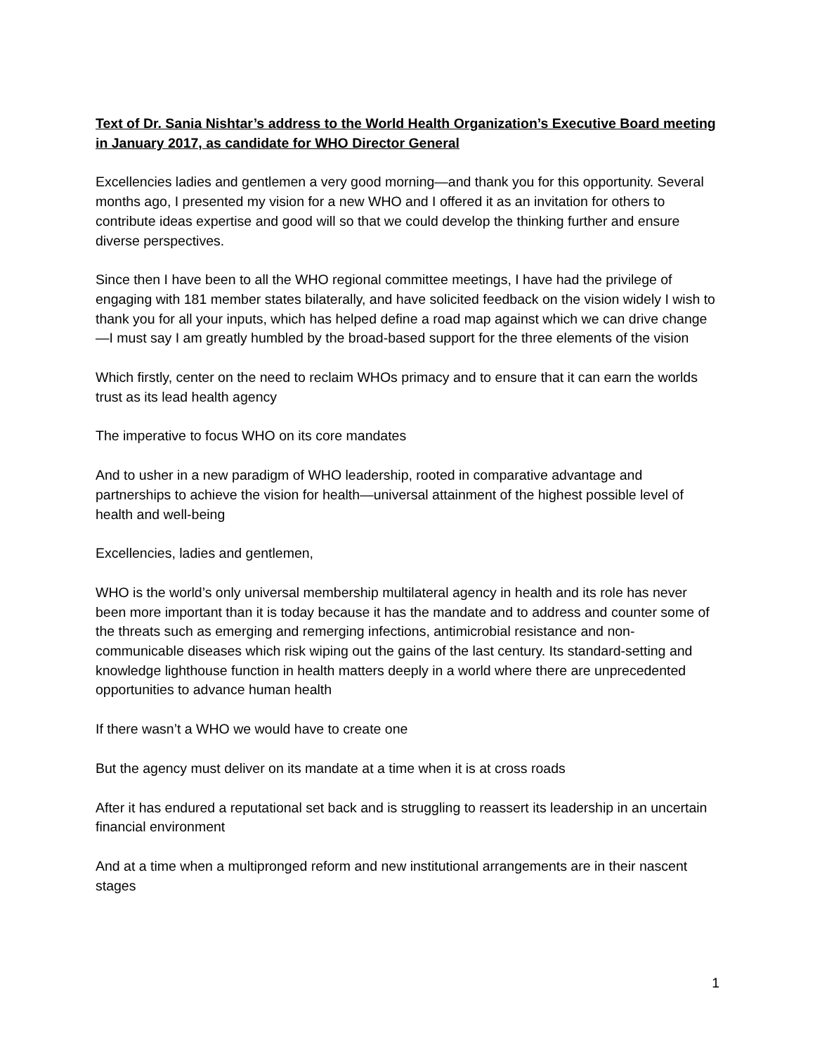Text of Dr. Sania Nishtar’s address to the World Health Organization’s Executive Board meeting in January 2017, as candidate for WHO Director General
Excellencies ladies and gentlemen a very good morning—and thank you for this opportunity. Several months ago, I presented my vision for a new WHO and I offered it as an invitation for others to contribute ideas expertise and good will so that we could develop the thinking further and ensure diverse perspectives.
Since then I have been to all the WHO regional committee meetings, I have had the privilege of engaging with 181 member states bilaterally, and have solicited feedback on the vision widely I wish to thank you for all your inputs, which has helped define a road map against which we can drive change—I must say I am greatly humbled by the broad-based support for the three elements of the vision
Which firstly, center on the need to reclaim WHOs primacy and to ensure that it can earn the worlds trust as its lead health agency
The imperative to focus WHO on its core mandates
And to usher in a new paradigm of WHO leadership, rooted in comparative advantage and partnerships to achieve the vision for health—universal attainment of the highest possible level of health and well-being
Excellencies, ladies and gentlemen,
WHO is the world’s only universal membership multilateral agency in health and its role has never been more important than it is today because it has the mandate and to address and counter some of the threats such as emerging and remerging infections, antimicrobial resistance and non-communicable diseases which risk wiping out the gains of the last century. Its standard-setting and knowledge lighthouse function in health matters deeply in a world where there are unprecedented opportunities to advance human health
If there wasn’t a WHO we would have to create one
But the agency must deliver on its mandate at a time when it is at cross roads
After it has endured a reputational set back and is struggling to reassert its leadership in an uncertain financial environment
And at a time when a multipronged reform and new institutional arrangements are in their nascent stages
1